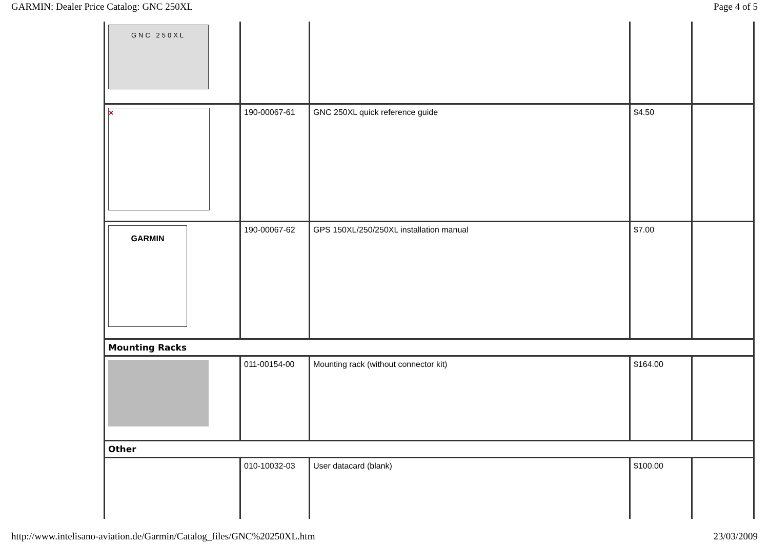GARMIN: Dealer Price Catalog: GNC 250XL Page 4 of 5
| GNC 250XL | | | | |
| × | 190-00067-61 | GNC 250XL quick reference guide | $4.50 | |
| GARMIN | 190-00067-62 | GPS 150XL/250/250XL installation manual | $7.00 | |
| Mounting Racks | | | | |
| | 011-00154-00 | Mounting rack (without connector kit) | $164.00 | |
| Other | | | | |
| | 010-10032-03 | User datacard (blank) | $100.00 | |
http://www.intelisano-aviation.de/Garmin/Catalog_files/GNC%20250XL.htm 23/03/2009